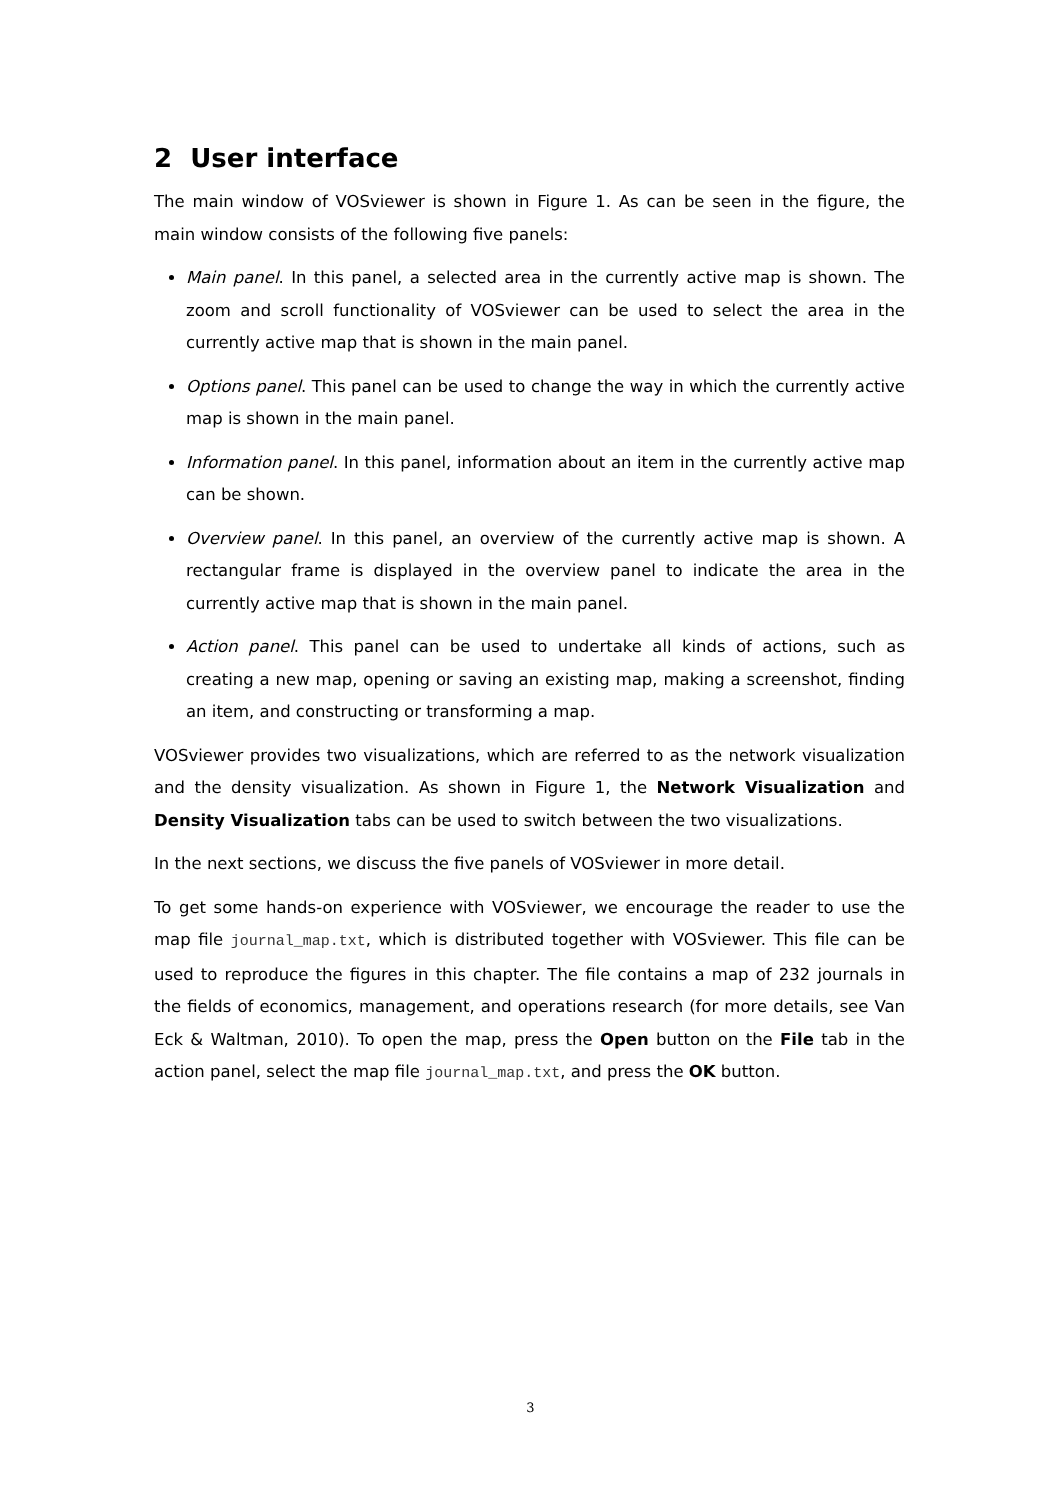2 User interface
The main window of VOSviewer is shown in Figure 1. As can be seen in the figure, the main window consists of the following five panels:
Main panel. In this panel, a selected area in the currently active map is shown. The zoom and scroll functionality of VOSviewer can be used to select the area in the currently active map that is shown in the main panel.
Options panel. This panel can be used to change the way in which the currently active map is shown in the main panel.
Information panel. In this panel, information about an item in the currently active map can be shown.
Overview panel. In this panel, an overview of the currently active map is shown. A rectangular frame is displayed in the overview panel to indicate the area in the currently active map that is shown in the main panel.
Action panel. This panel can be used to undertake all kinds of actions, such as creating a new map, opening or saving an existing map, making a screenshot, finding an item, and constructing or transforming a map.
VOSviewer provides two visualizations, which are referred to as the network visualization and the density visualization. As shown in Figure 1, the Network Visualization and Density Visualization tabs can be used to switch between the two visualizations.
In the next sections, we discuss the five panels of VOSviewer in more detail.
To get some hands-on experience with VOSviewer, we encourage the reader to use the map file journal_map.txt, which is distributed together with VOSviewer. This file can be used to reproduce the figures in this chapter. The file contains a map of 232 journals in the fields of economics, management, and operations research (for more details, see Van Eck & Waltman, 2010). To open the map, press the Open button on the File tab in the action panel, select the map file journal_map.txt, and press the OK button.
3